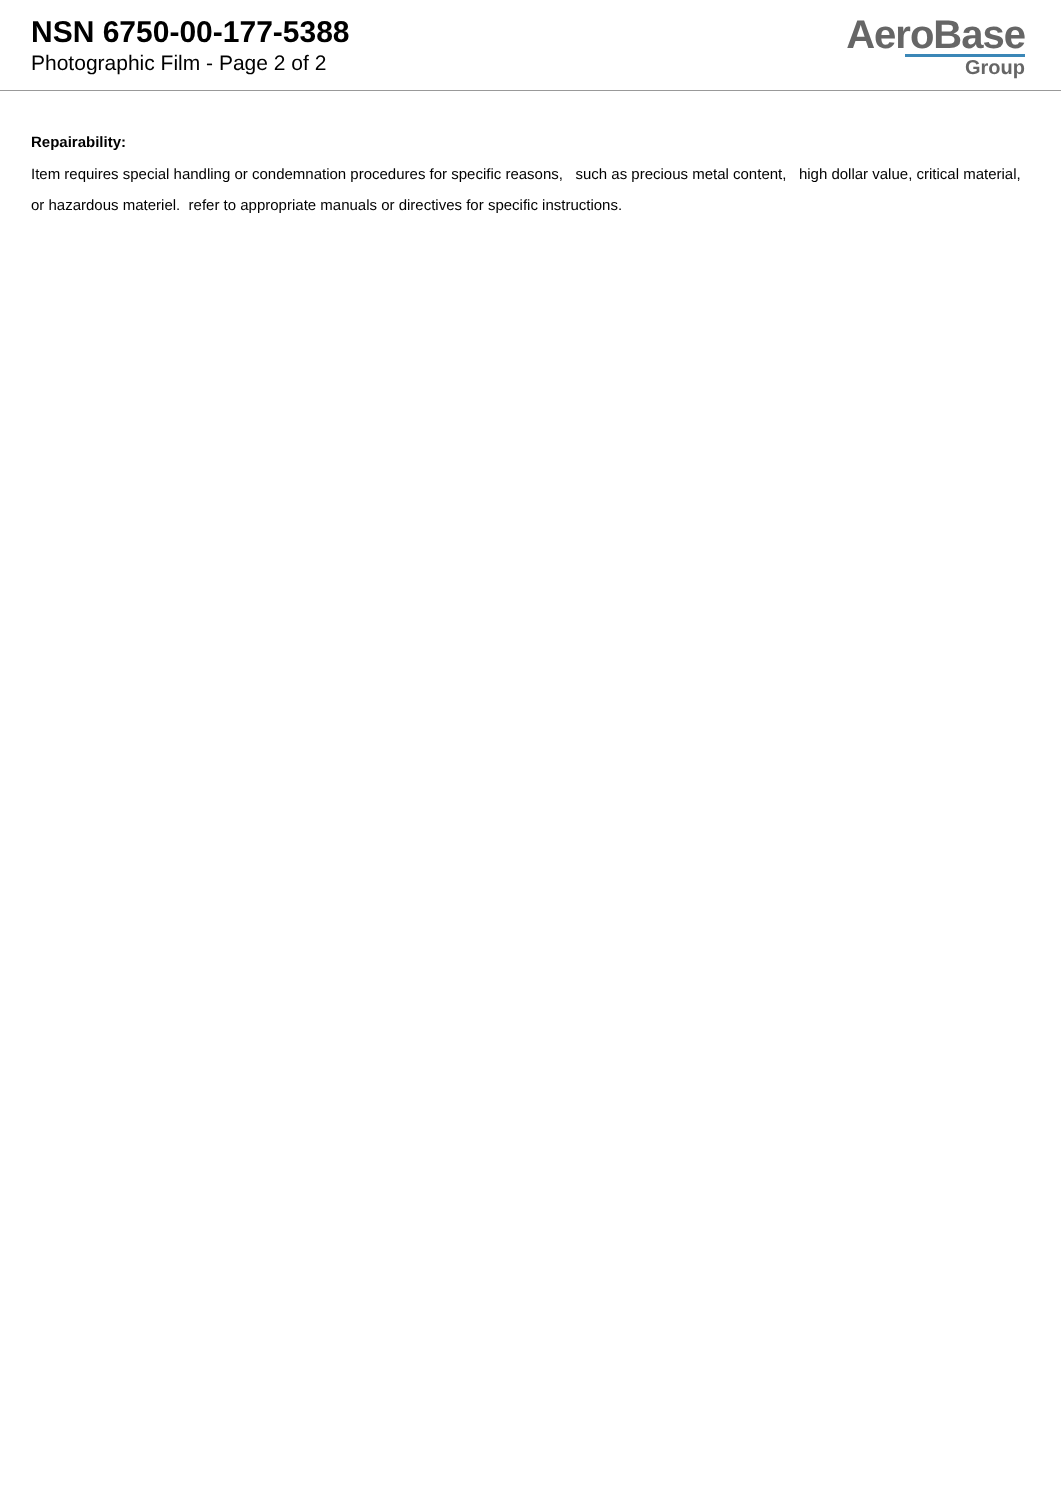NSN 6750-00-177-5388
Photographic Film - Page 2 of 2
AeroBase
Group
Repairability:
Item requires special handling or condemnation procedures for specific reasons, such as precious metal content, high dollar value, critical material, or hazardous materiel. refer to appropriate manuals or directives for specific instructions.